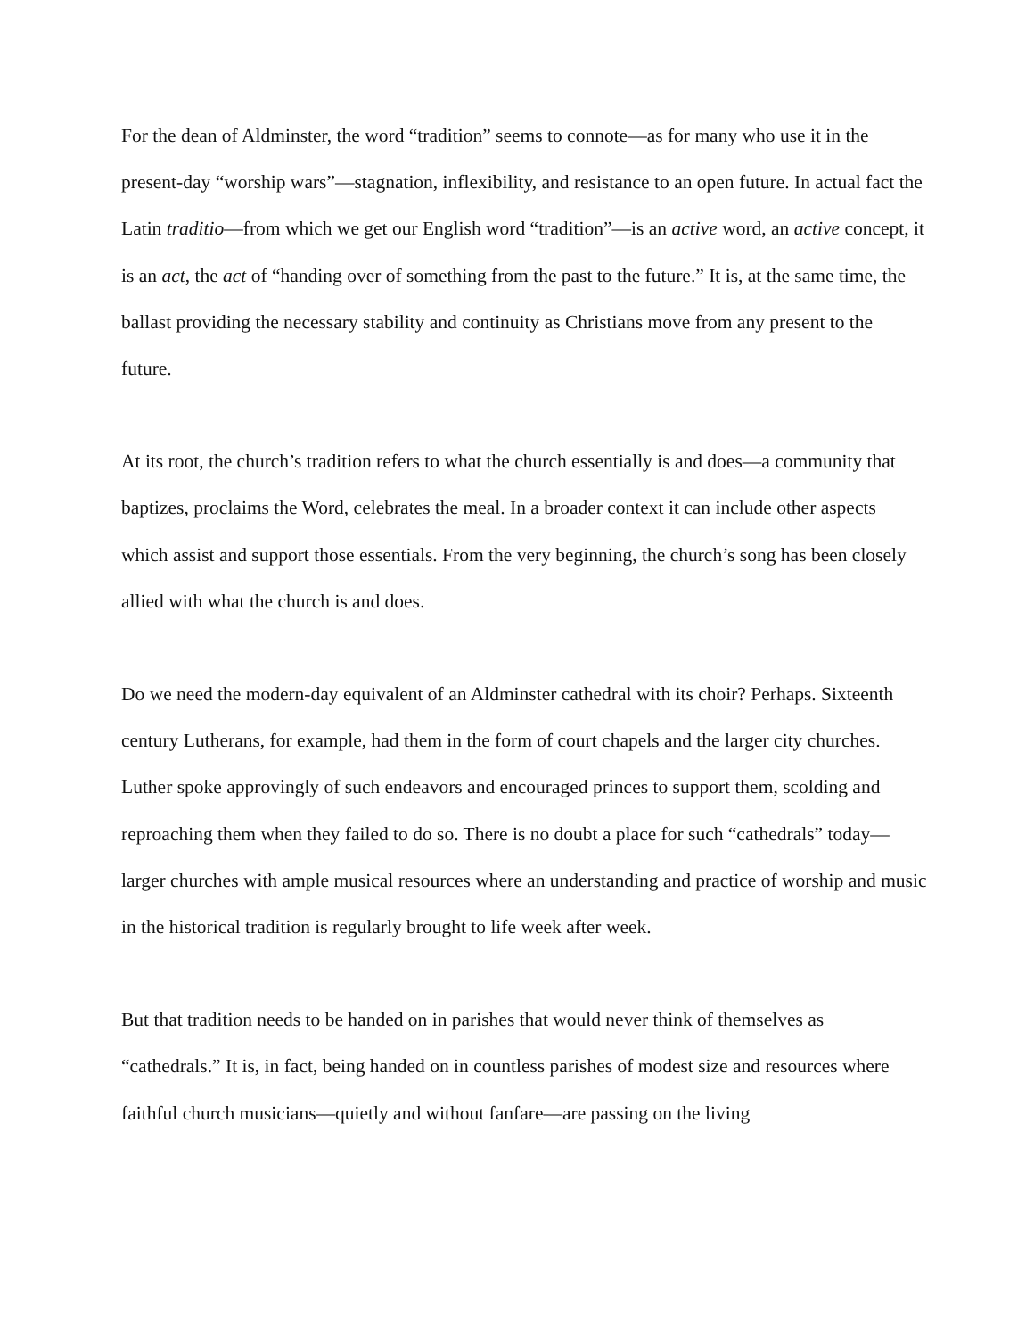For the dean of Aldminster, the word “tradition” seems to connote—as for many who use it in the present-day “worship wars”—stagnation, inflexibility, and resistance to an open future. In actual fact the Latin traditio—from which we get our English word “tradition”—is an active word, an active concept, it is an act, the act of “handing over of something from the past to the future.” It is, at the same time, the ballast providing the necessary stability and continuity as Christians move from any present to the future.
At its root, the church’s tradition refers to what the church essentially is and does—a community that baptizes, proclaims the Word, celebrates the meal. In a broader context it can include other aspects which assist and support those essentials. From the very beginning, the church’s song has been closely allied with what the church is and does.
Do we need the modern-day equivalent of an Aldminster cathedral with its choir? Perhaps. Sixteenth century Lutherans, for example, had them in the form of court chapels and the larger city churches. Luther spoke approvingly of such endeavors and encouraged princes to support them, scolding and reproaching them when they failed to do so. There is no doubt a place for such “cathedrals” today—larger churches with ample musical resources where an understanding and practice of worship and music in the historical tradition is regularly brought to life week after week.
But that tradition needs to be handed on in parishes that would never think of themselves as “cathedrals.” It is, in fact, being handed on in countless parishes of modest size and resources where faithful church musicians—quietly and without fanfare—are passing on the living